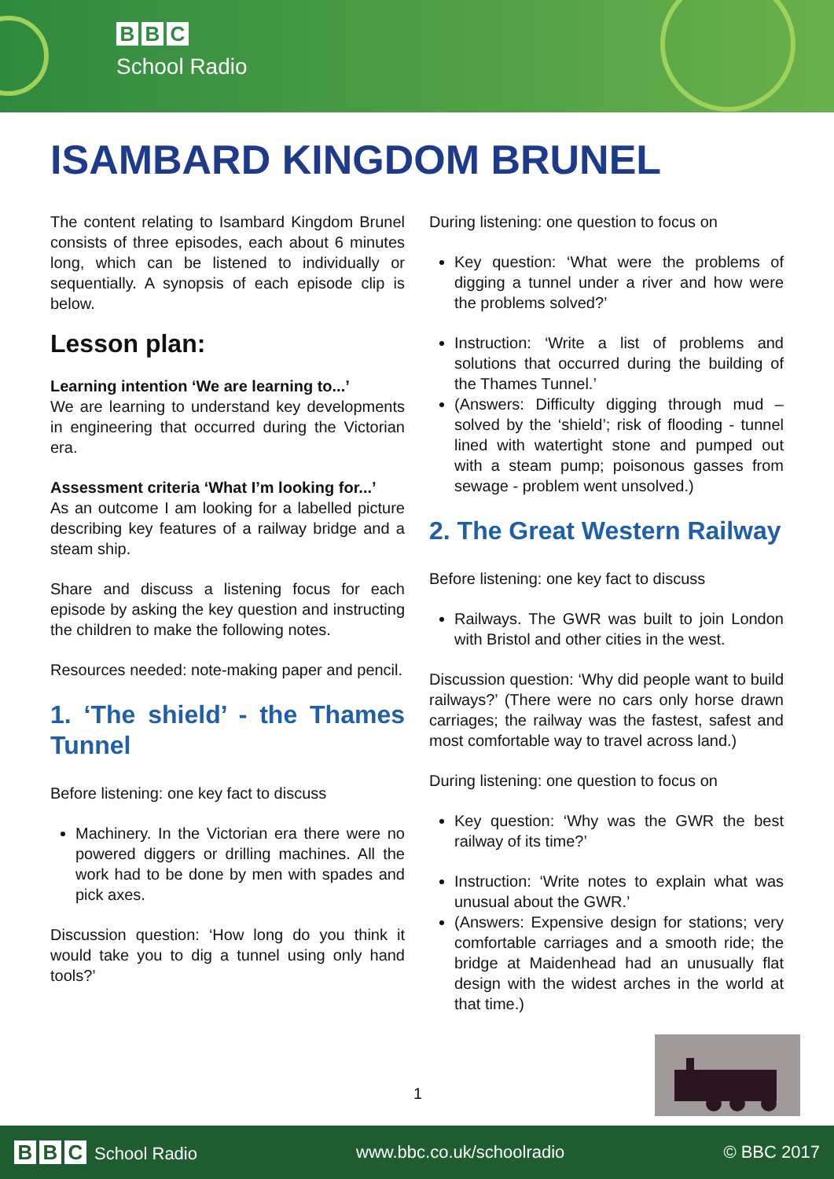B B C
School Radio
ISAMBARD KINGDOM BRUNEL
The content relating to Isambard Kingdom Brunel consists of three episodes, each about 6 minutes long, which can be listened to individually or sequentially. A synopsis of each episode clip is below.
Lesson plan:
Learning intention ‘We are learning to...’
We are learning to understand key developments in engineering that occurred during the Victorian era.
Assessment criteria ‘What I’m looking for...’
As an outcome I am looking for a labelled picture describing key features of a railway bridge and a steam ship.
Share and discuss a listening focus for each episode by asking the key question and instructing the children to make the following notes.
Resources needed: note-making paper and pencil.
1. ‘The shield’ - the Thames Tunnel
Before listening: one key fact to discuss
Machinery. In the Victorian era there were no powered diggers or drilling machines. All the work had to be done by men with spades and pick axes.
Discussion question: ‘How long do you think it would take you to dig a tunnel using only hand tools?’
During listening: one question to focus on
Key question: ‘What were the problems of digging a tunnel under a river and how were the problems solved?’
Instruction: ‘Write a list of problems and solutions that occurred during the building of the Thames Tunnel.’
(Answers: Difficulty digging through mud – solved by the ‘shield’; risk of flooding - tunnel lined with watertight stone and pumped out with a steam pump; poisonous gasses from sewage - problem went unsolved.)
2. The Great Western Railway
Before listening: one key fact to discuss
Railways. The GWR was built to join London with Bristol and other cities in the west.
Discussion question: ‘Why did people want to build railways?’ (There were no cars only horse drawn carriages; the railway was the fastest, safest and most comfortable way to travel across land.)
During listening: one question to focus on
Key question: ‘Why was the GWR the best railway of its time?’
Instruction: ‘Write notes to explain what was unusual about the GWR.’
(Answers: Expensive design for stations; very comfortable carriages and a smooth ride; the bridge at Maidenhead had an unusually flat design with the widest arches in the world at that time.)
1
B B C School Radio www.bbc.co.uk/schoolradio © BBC 2017